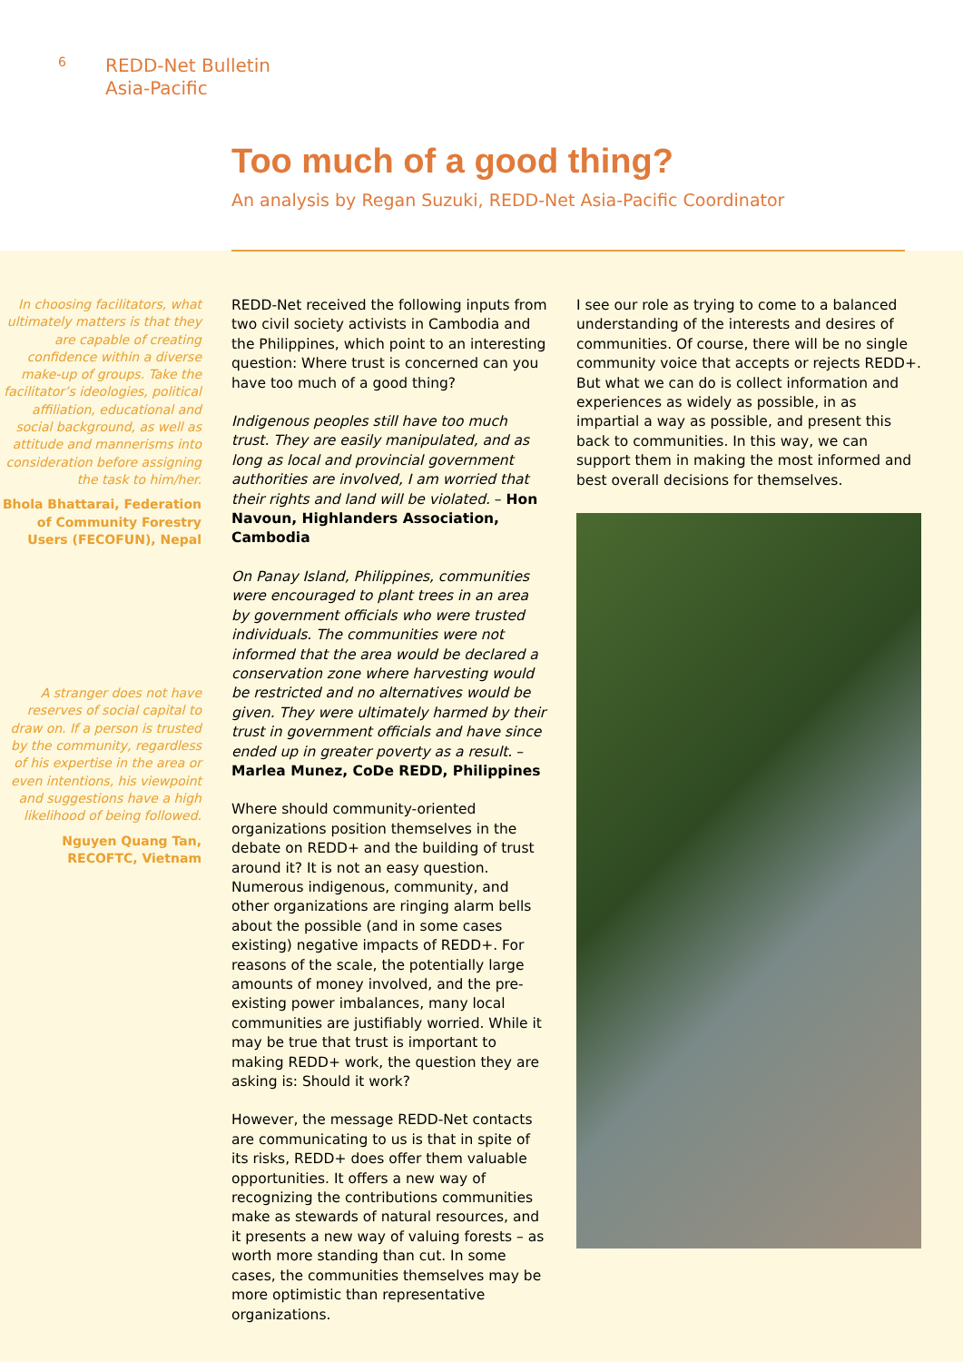6
REDD-Net Bulletin
Asia-Pacific
Too much of a good thing?
An analysis by Regan Suzuki, REDD-Net Asia-Pacific Coordinator
In choosing facilitators, what ultimately matters is that they are capable of creating confidence within a diverse make-up of groups. Take the facilitator’s ideologies, political affiliation, educational and social background, as well as attitude and mannerisms into consideration before assigning the task to him/her.
Bhola Bhattarai, Federation of Community Forestry Users (FECOFUN), Nepal
A stranger does not have reserves of social capital to draw on. If a person is trusted by the community, regardless of his expertise in the area or even intentions, his viewpoint and suggestions have a high likelihood of being followed.
Nguyen Quang Tan, RECOFTC, Vietnam
REDD-Net received the following inputs from two civil society activists in Cambodia and the Philippines, which point to an interesting question: Where trust is concerned can you have too much of a good thing?
Indigenous peoples still have too much trust. They are easily manipulated, and as long as local and provincial government authorities are involved, I am worried that their rights and land will be violated. – Hon Navoun, Highlanders Association, Cambodia
On Panay Island, Philippines, communities were encouraged to plant trees in an area by government officials who were trusted individuals. The communities were not informed that the area would be declared a conservation zone where harvesting would be restricted and no alternatives would be given. They were ultimately harmed by their trust in government officials and have since ended up in greater poverty as a result. – Marlea Munez, CoDe REDD, Philippines
Where should community-oriented organizations position themselves in the debate on REDD+ and the building of trust around it? It is not an easy question. Numerous indigenous, community, and other organizations are ringing alarm bells about the possible (and in some cases existing) negative impacts of REDD+. For reasons of the scale, the potentially large amounts of money involved, and the pre-existing power imbalances, many local communities are justifiably worried. While it may be true that trust is important to making REDD+ work, the question they are asking is: Should it work?
However, the message REDD-Net contacts are communicating to us is that in spite of its risks, REDD+ does offer them valuable opportunities. It offers a new way of recognizing the contributions communities make as stewards of natural resources, and it presents a new way of valuing forests – as worth more standing than cut. In some cases, the communities themselves may be more optimistic than representative organizations.
I see our role as trying to come to a balanced understanding of the interests and desires of communities. Of course, there will be no single community voice that accepts or rejects REDD+. But what we can do is collect information and experiences as widely as possible, in as impartial a way as possible, and present this back to communities. In this way, we can support them in making the most informed and best overall decisions for themselves.